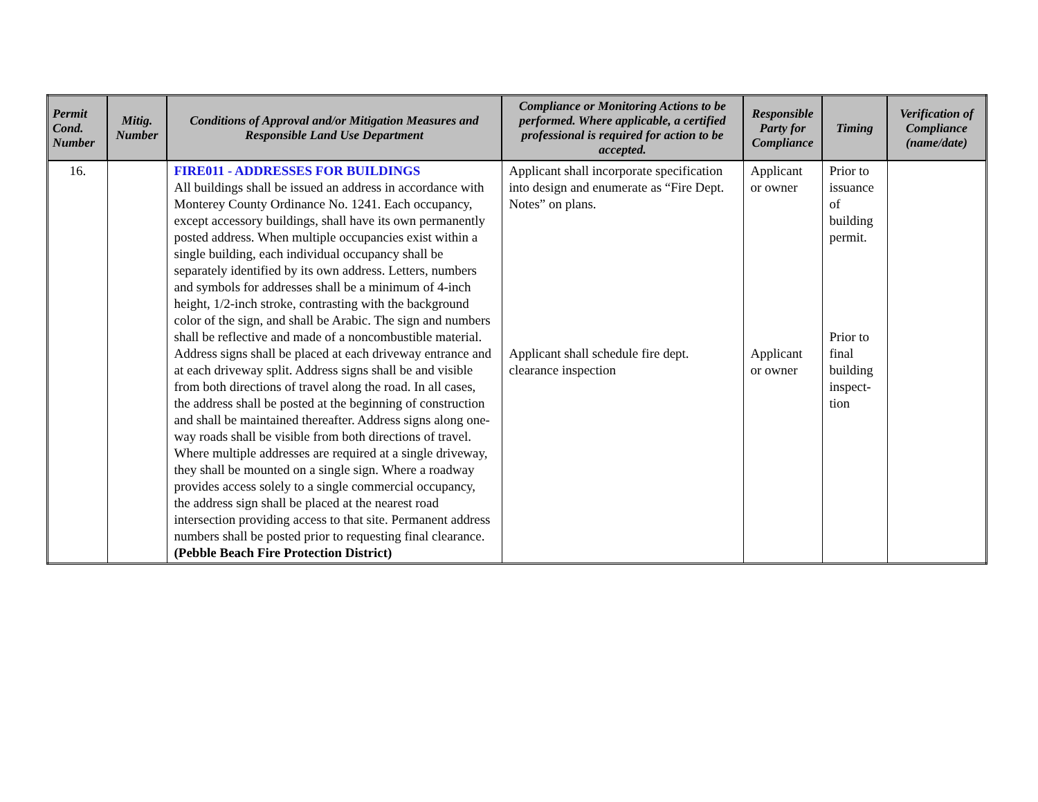| Permit Cond. Number | Mitig. Number | Conditions of Approval and/or Mitigation Measures and Responsible Land Use Department | Compliance or Monitoring Actions to be performed. Where applicable, a certified professional is required for action to be accepted. | Responsible Party for Compliance | Timing | Verification of Compliance (name/date) |
| --- | --- | --- | --- | --- | --- | --- |
| 16. | | FIRE011 - ADDRESSES FOR BUILDINGS All buildings shall be issued an address in accordance with Monterey County Ordinance No. 1241. Each occupancy, except accessory buildings, shall have its own permanently posted address. When multiple occupancies exist within a single building, each individual occupancy shall be separately identified by its own address. Letters, numbers and symbols for addresses shall be a minimum of 4-inch height, 1/2-inch stroke, contrasting with the background color of the sign, and shall be Arabic. The sign and numbers shall be reflective and made of a noncombustible material. Address signs shall be placed at each driveway entrance and at each driveway split. Address signs shall be and visible from both directions of travel along the road. In all cases, the address shall be posted at the beginning of construction and shall be maintained thereafter. Address signs along one-way roads shall be visible from both directions of travel. Where multiple addresses are required at a single driveway, they shall be mounted on a single sign. Where a roadway provides access solely to a single commercial occupancy, the address sign shall be placed at the nearest road intersection providing access to that site. Permanent address numbers shall be posted prior to requesting final clearance. (Pebble Beach Fire Protection District) | Applicant shall incorporate specification into design and enumerate as “Fire Dept. Notes” on plans. Applicant shall schedule fire dept. clearance inspection | Applicant or owner Applicant or owner | Prior to issuance of building permit. Prior to final building inspect-tion | |